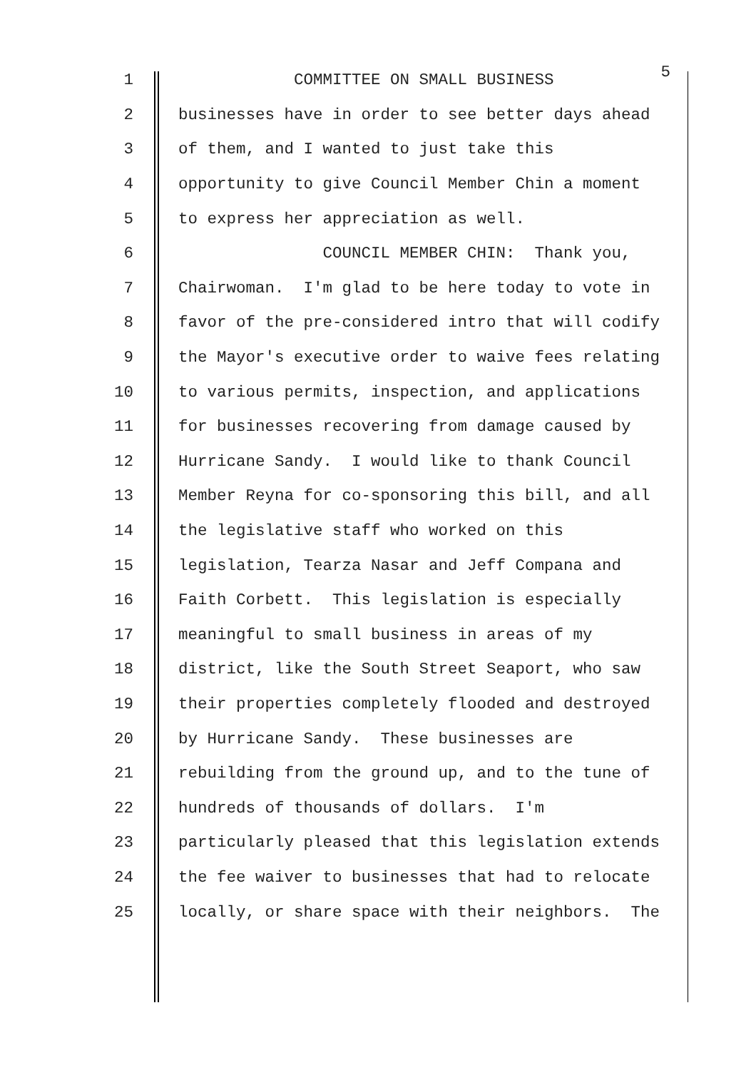1 COMMITTEE ON SMALL BUSINESS 5
2 businesses have in order to see better days ahead
3 of them, and I wanted to just take this
4 opportunity to give Council Member Chin a moment
5 to express her appreciation as well.
6 COUNCIL MEMBER CHIN: Thank you,
7 Chairwoman. I'm glad to be here today to vote in
8 favor of the pre-considered intro that will codify
9 the Mayor's executive order to waive fees relating
10 to various permits, inspection, and applications
11 for businesses recovering from damage caused by
12 Hurricane Sandy. I would like to thank Council
13 Member Reyna for co-sponsoring this bill, and all
14 the legislative staff who worked on this
15 legislation, Tearza Nasar and Jeff Compana and
16 Faith Corbett. This legislation is especially
17 meaningful to small business in areas of my
18 district, like the South Street Seaport, who saw
19 their properties completely flooded and destroyed
20 by Hurricane Sandy. These businesses are
21 rebuilding from the ground up, and to the tune of
22 hundreds of thousands of dollars. I'm
23 particularly pleased that this legislation extends
24 the fee waiver to businesses that had to relocate
25 locally, or share space with their neighbors. The